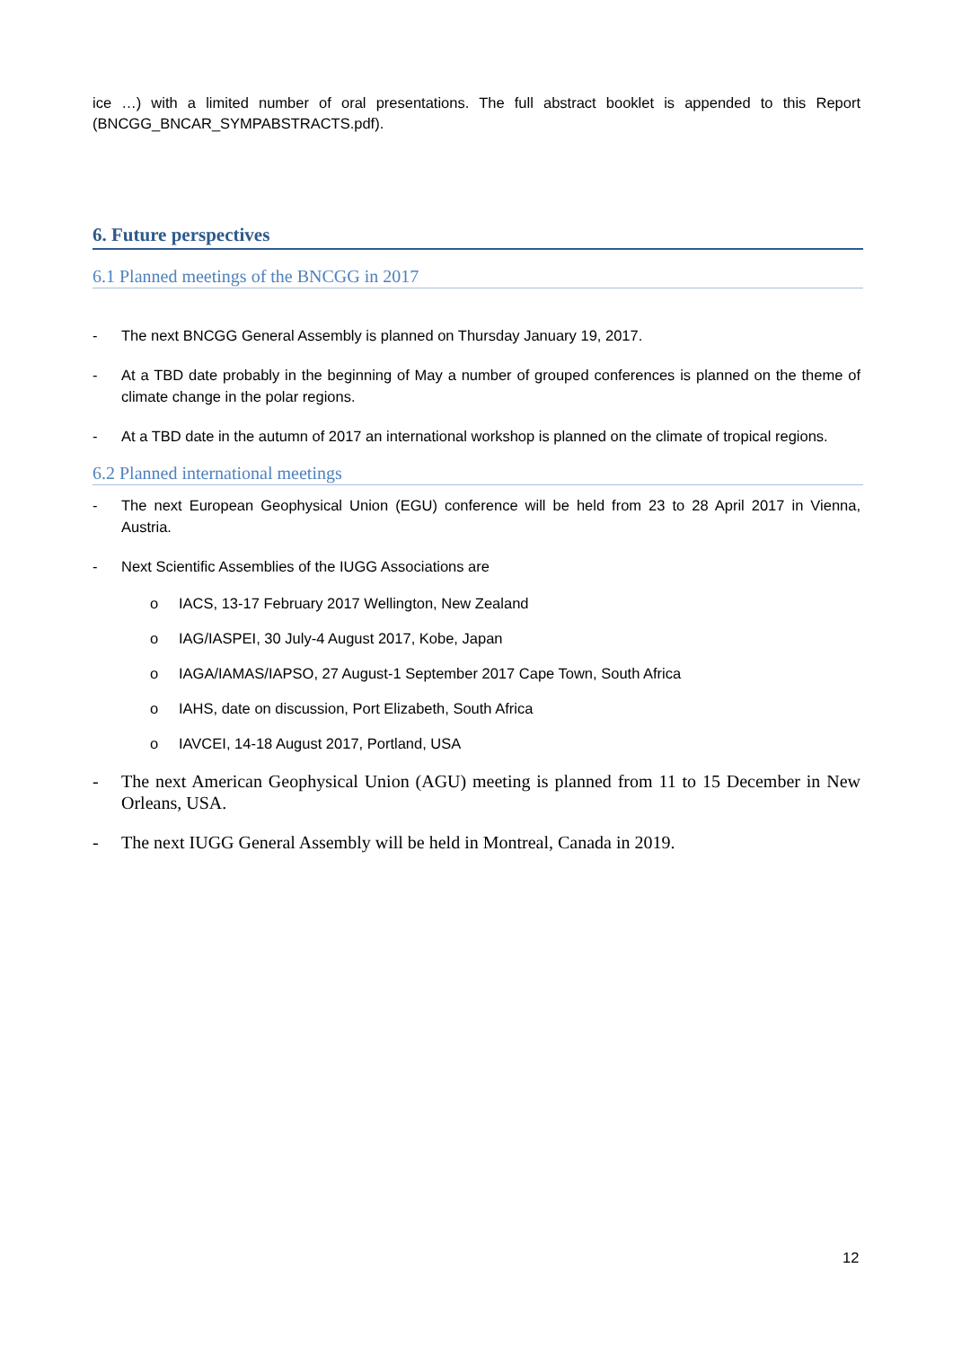ice …) with a limited number of oral presentations. The full abstract booklet is appended to this Report (BNCGG_BNCAR_SYMPABSTRACTS.pdf).
6. Future perspectives
6.1 Planned meetings of the BNCGG in 2017
- The next BNCGG General Assembly is planned on Thursday January 19, 2017.
- At a TBD date probably in the beginning of May a number of grouped conferences is planned on the theme of climate change in the polar regions.
- At a TBD date in the autumn of 2017 an international workshop is planned on the climate of tropical regions.
6.2 Planned international meetings
- The next European Geophysical Union (EGU) conference will be held from 23 to 28 April 2017 in Vienna, Austria.
- Next Scientific Assemblies of the IUGG Associations are
o IACS, 13-17 February 2017 Wellington, New Zealand
o IAG/IASPEI, 30 July-4 August 2017, Kobe, Japan
o IAGA/IAMAS/IAPSO, 27 August-1 September 2017 Cape Town, South Africa
o IAHS, date on discussion, Port Elizabeth, South Africa
o IAVCEI, 14-18 August 2017, Portland, USA
- The next American Geophysical Union (AGU) meeting is planned from 11 to 15 December in New Orleans, USA.
- The next IUGG General Assembly will be held in Montreal, Canada in 2019.
12